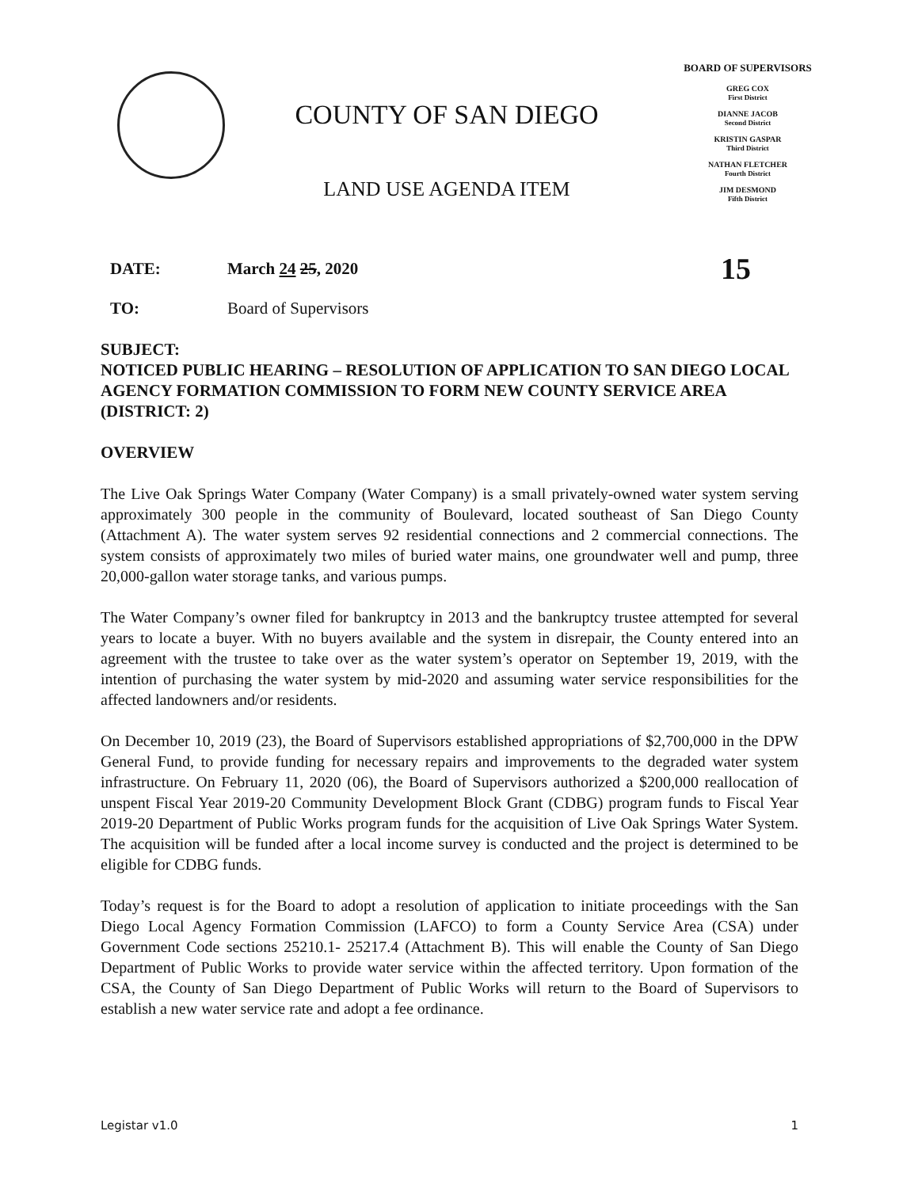COUNTY OF SAN DIEGO
LAND USE AGENDA ITEM
BOARD OF SUPERVISORS
GREG COX
First District
DIANNE JACOB
Second District
KRISTIN GASPAR
Third District
NATHAN FLETCHER
Fourth District
JIM DESMOND
Fifth District
DATE: March 24 25, 2020
15
TO: Board of Supervisors
SUBJECT:
NOTICED PUBLIC HEARING – RESOLUTION OF APPLICATION TO SAN DIEGO LOCAL AGENCY FORMATION COMMISSION TO FORM NEW COUNTY SERVICE AREA (DISTRICT: 2)
OVERVIEW
The Live Oak Springs Water Company (Water Company) is a small privately-owned water system serving approximately 300 people in the community of Boulevard, located southeast of San Diego County (Attachment A). The water system serves 92 residential connections and 2 commercial connections. The system consists of approximately two miles of buried water mains, one groundwater well and pump, three 20,000-gallon water storage tanks, and various pumps.
The Water Company’s owner filed for bankruptcy in 2013 and the bankruptcy trustee attempted for several years to locate a buyer. With no buyers available and the system in disrepair, the County entered into an agreement with the trustee to take over as the water system’s operator on September 19, 2019, with the intention of purchasing the water system by mid-2020 and assuming water service responsibilities for the affected landowners and/or residents.
On December 10, 2019 (23), the Board of Supervisors established appropriations of $2,700,000 in the DPW General Fund, to provide funding for necessary repairs and improvements to the degraded water system infrastructure. On February 11, 2020 (06), the Board of Supervisors authorized a $200,000 reallocation of unspent Fiscal Year 2019-20 Community Development Block Grant (CDBG) program funds to Fiscal Year 2019-20 Department of Public Works program funds for the acquisition of Live Oak Springs Water System. The acquisition will be funded after a local income survey is conducted and the project is determined to be eligible for CDBG funds.
Today’s request is for the Board to adopt a resolution of application to initiate proceedings with the San Diego Local Agency Formation Commission (LAFCO) to form a County Service Area (CSA) under Government Code sections 25210.1- 25217.4 (Attachment B). This will enable the County of San Diego Department of Public Works to provide water service within the affected territory. Upon formation of the CSA, the County of San Diego Department of Public Works will return to the Board of Supervisors to establish a new water service rate and adopt a fee ordinance.
Legistar v1.0 1